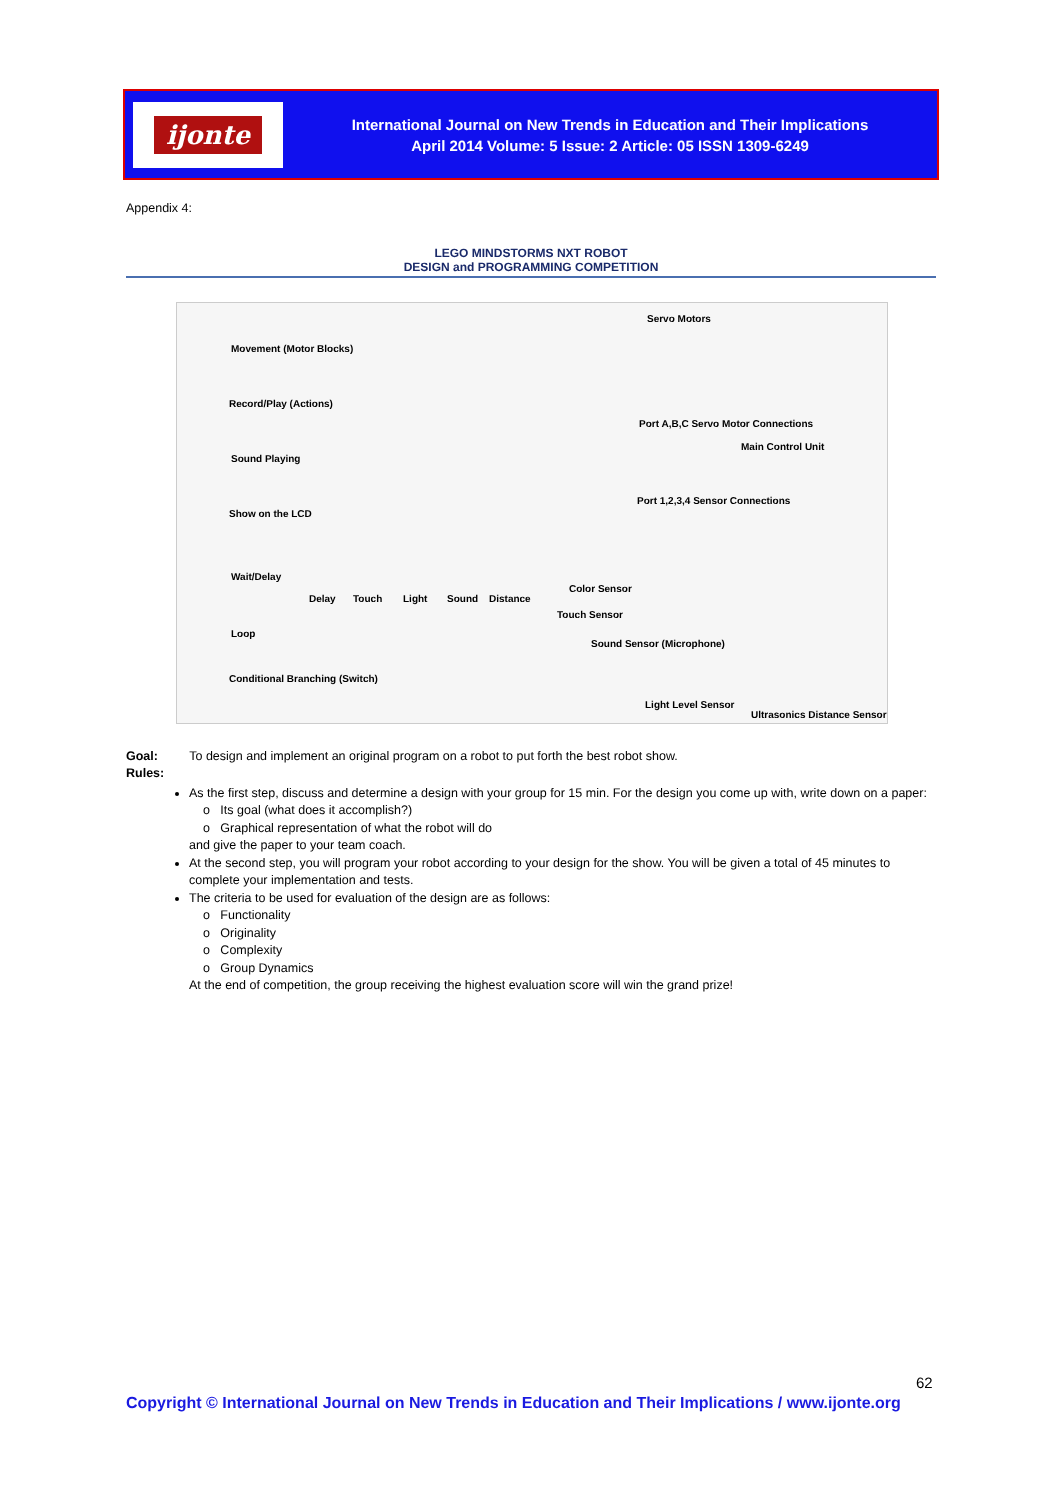ijonte
International Journal on New Trends in Education and Their Implications
April 2014 Volume: 5 Issue: 2 Article: 05 ISSN 1309-6249
Appendix 4:
LEGO MINDSTORMS NXT ROBOT
DESIGN and PROGRAMMING COMPETITION
Movement (Motor Blocks)
Record/Play (Actions)
Sound Playing
Show on the LCD
Wait/Delay
Delay Touch Light Sound Distance
Loop
Conditional Branching (Switch)
Servo Motors
Port A,B,C Servo Motor Connections
Main Control Unit
Port 1,2,3,4 Sensor Connections
Color Sensor
Touch Sensor
Sound Sensor (Microphone)
Light Level Sensor
Ultrasonics Distance Sensor
Goal: To design and implement an original program on a robot to put forth the best robot show.
Rules:
As the first step, discuss and determine a design with your group for 15 min. For the design you come up with, write down on a paper:
o Its goal (what does it accomplish?)
o Graphical representation of what the robot will do
and give the paper to your team coach.
At the second step, you will program your robot according to your design for the show. You will be given a total of 45 minutes to complete your implementation and tests.
The criteria to be used for evaluation of the design are as follows:
o Functionality
o Originality
o Complexity
o Group Dynamics
At the end of competition, the group receiving the highest evaluation score will win the grand prize!
62
Copyright © International Journal on New Trends in Education and Their Implications / www.ijonte.org